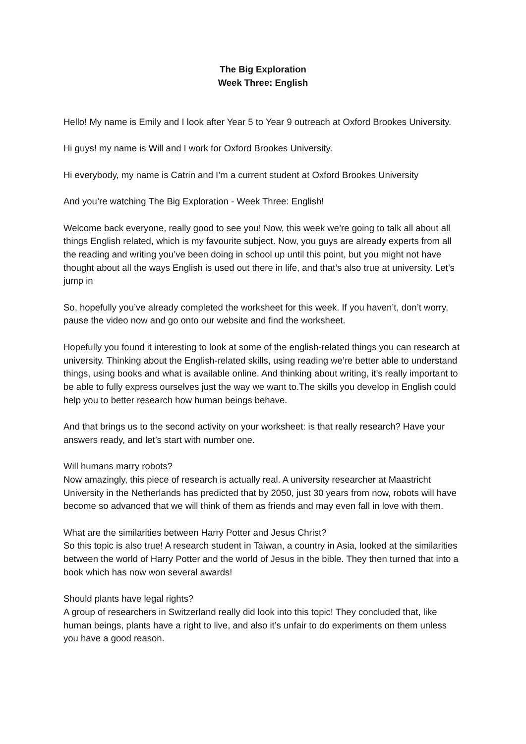The Big Exploration
Week Three: English
Hello! My name is Emily and I look after Year 5 to Year 9 outreach at Oxford Brookes University.
Hi guys! my name is Will and I work for Oxford Brookes University.
Hi everybody, my name is Catrin and I’m a current student at Oxford Brookes University
And you’re watching The Big Exploration - Week Three: English!
Welcome back everyone, really good to see you! Now, this week we’re going to talk all about all things English related, which is my favourite subject. Now, you guys are already experts from all the reading and writing you’ve been doing in school up until this point, but you might not have thought about all the ways English is used out there in life, and that’s also true at university. Let’s jump in
So, hopefully you’ve already completed the worksheet for this week. If you haven’t, don’t worry, pause the video now and go onto our website and find the worksheet.
Hopefully you found it interesting to look at some of the english-related things you can research at university. Thinking about the English-related skills, using reading we’re better able to understand things, using books and what is available online. And thinking about writing, it’s really important to be able to fully express ourselves just the way we want to.The skills you develop in English could help you to better research how human beings behave.
And that brings us to the second activity on your worksheet: is that really research? Have your answers ready, and let’s start with number one.
Will humans marry robots?
Now amazingly, this piece of research is actually real. A university researcher at Maastricht University in the Netherlands has predicted that by 2050, just 30 years from now, robots will have become so advanced that we will think of them as friends and may even fall in love with them.
What are the similarities between Harry Potter and Jesus Christ?
So this topic is also true! A research student in Taiwan, a country in Asia, looked at the similarities between the world of Harry Potter and the world of Jesus in the bible. They then turned that into a book which has now won several awards!
Should plants have legal rights?
A group of researchers in Switzerland really did look into this topic! They concluded that, like human beings, plants have a right to live, and also it’s unfair to do experiments on them unless you have a good reason.